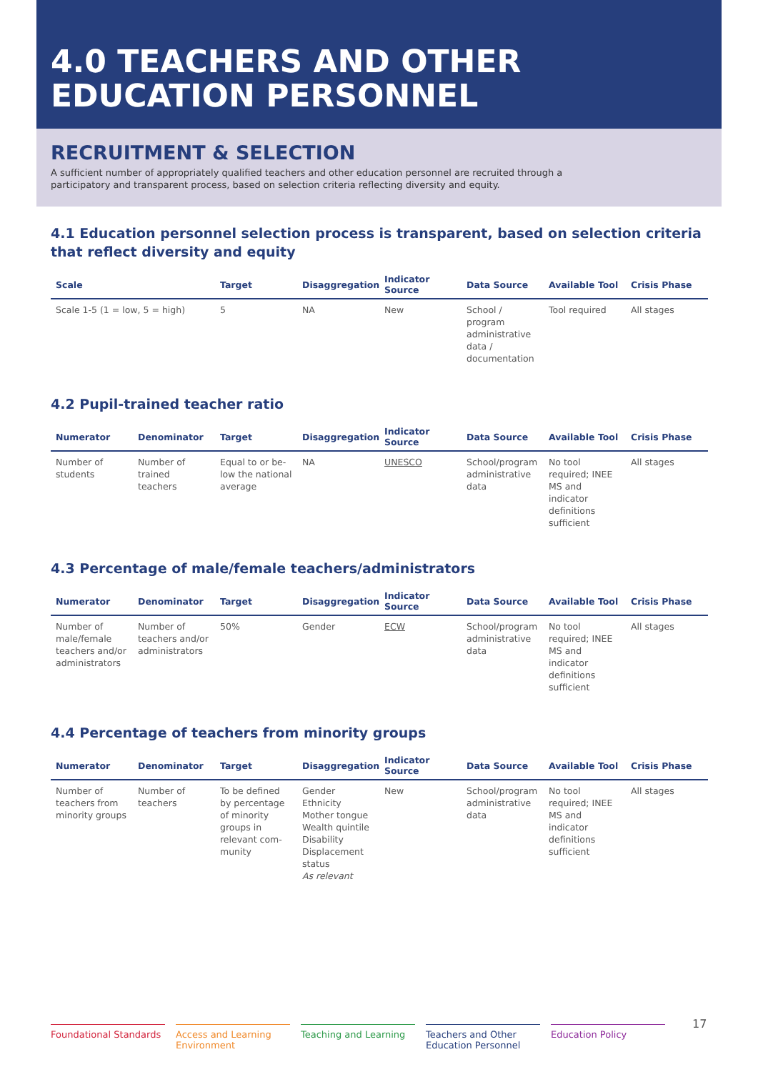4.0 TEACHERS AND OTHER
EDUCATION PERSONNEL
RECRUITMENT & SELECTION
A sufficient number of appropriately qualified teachers and other education personnel are recruited through a participatory and transparent process, based on selection criteria reflecting diversity and equity.
4.1 Education personnel selection process is transparent, based on selection criteria that reflect diversity and equity
| Scale | Target | Disaggregation | Indicator Source | Data Source | Available Tool | Crisis Phase |
| --- | --- | --- | --- | --- | --- | --- |
| Scale 1-5 (1 = low, 5 = high) | 5 | NA | New | School / program administrative data / documentation | Tool required | All stages |
4.2 Pupil-trained teacher ratio
| Numerator | Denominator | Target | Disaggregation | Indicator Source | Data Source | Available Tool | Crisis Phase |
| --- | --- | --- | --- | --- | --- | --- | --- |
| Number of students | Number of trained teachers | Equal to or be-low the national average | NA | UNESCO | School/program administrative data | No tool required; INEE MS and indicator definitions sufficient | All stages |
4.3 Percentage of male/female teachers/administrators
| Numerator | Denominator | Target | Disaggregation | Indicator Source | Data Source | Available Tool | Crisis Phase |
| --- | --- | --- | --- | --- | --- | --- | --- |
| Number of male/female teachers and/or administrators | Number of teachers and/or administrators | 50% | Gender | ECW | School/program administrative data | No tool required; INEE MS and indicator definitions sufficient | All stages |
4.4 Percentage of teachers from minority groups
| Numerator | Denominator | Target | Disaggregation | Indicator Source | Data Source | Available Tool | Crisis Phase |
| --- | --- | --- | --- | --- | --- | --- | --- |
| Number of teachers from minority groups | Number of teachers | To be defined by percentage of minority groups in relevant com-munity | Gender Ethnicity Mother tongue Wealth quintile Disability Displacement status As relevant | New | School/program administrative data | No tool required; INEE MS and indicator definitions sufficient | All stages |
Foundational Standards
Access and Learning Environment
Teaching and Learning
Teachers and Other Education Personnel
Education Policy
17